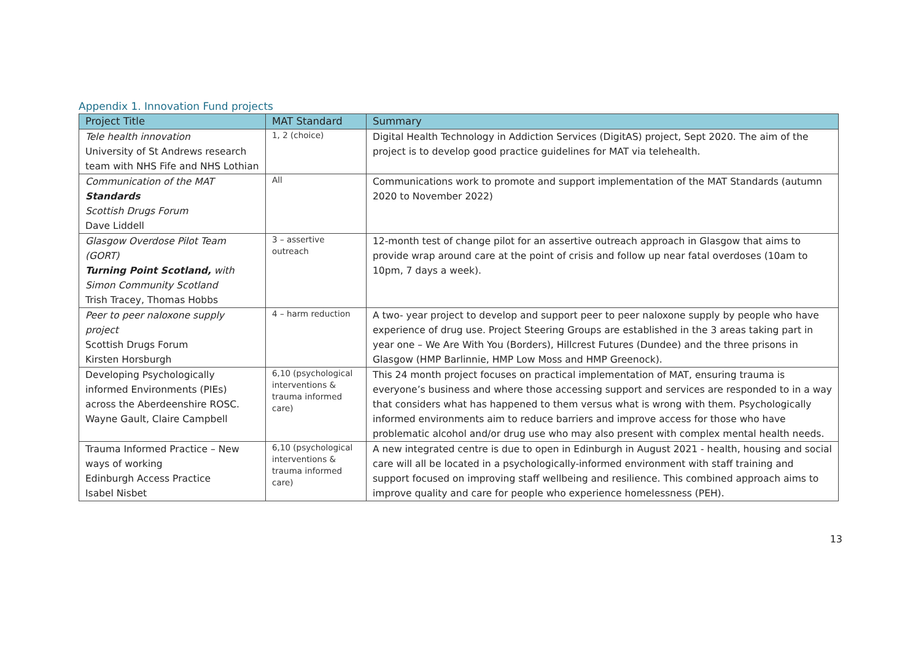Appendix 1. Innovation Fund projects
| Project Title | MAT Standard | Summary |
| --- | --- | --- |
| Tele health innovation University of St Andrews research team with NHS Fife and NHS Lothian | 1, 2 (choice) | Digital Health Technology in Addiction Services (DigitAS) project, Sept 2020. The aim of the project is to develop good practice guidelines for MAT via telehealth. |
| Communication of the MAT Standards Scottish Drugs Forum Dave Liddell | All | Communications work to promote and support implementation of the MAT Standards (autumn 2020 to November 2022) |
| Glasgow Overdose Pilot Team (GORT) Turning Point Scotland, with Simon Community Scotland Trish Tracey, Thomas Hobbs | 3 – assertive outreach | 12-month test of change pilot for an assertive outreach approach in Glasgow that aims to provide wrap around care at the point of crisis and follow up near fatal overdoses (10am to 10pm, 7 days a week). |
| Peer to peer naloxone supply project Scottish Drugs Forum Kirsten Horsburgh | 4 – harm reduction | A two- year project to develop and support peer to peer naloxone supply by people who have experience of drug use. Project Steering Groups are established in the 3 areas taking part in year one – We Are With You (Borders), Hillcrest Futures (Dundee) and the three prisons in Glasgow (HMP Barlinnie, HMP Low Moss and HMP Greenock). |
| Developing Psychologically informed Environments (PIEs) across the Aberdeenshire ROSC. Wayne Gault, Claire Campbell | 6,10 (psychological interventions & trauma informed care) | This 24 month project focuses on practical implementation of MAT, ensuring trauma is everyone’s business and where those accessing support and services are responded to in a way that considers what has happened to them versus what is wrong with them. Psychologically informed environments aim to reduce barriers and improve access for those who have problematic alcohol and/or drug use who may also present with complex mental health needs. |
| Trauma Informed Practice – New ways of working Edinburgh Access Practice Isabel Nisbet | 6,10 (psychological interventions & trauma informed care) | A new integrated centre is due to open in Edinburgh in August 2021 - health, housing and social care will all be located in a psychologically-informed environment with staff training and support focused on improving staff wellbeing and resilience. This combined approach aims to improve quality and care for people who experience homelessness (PEH). |
13